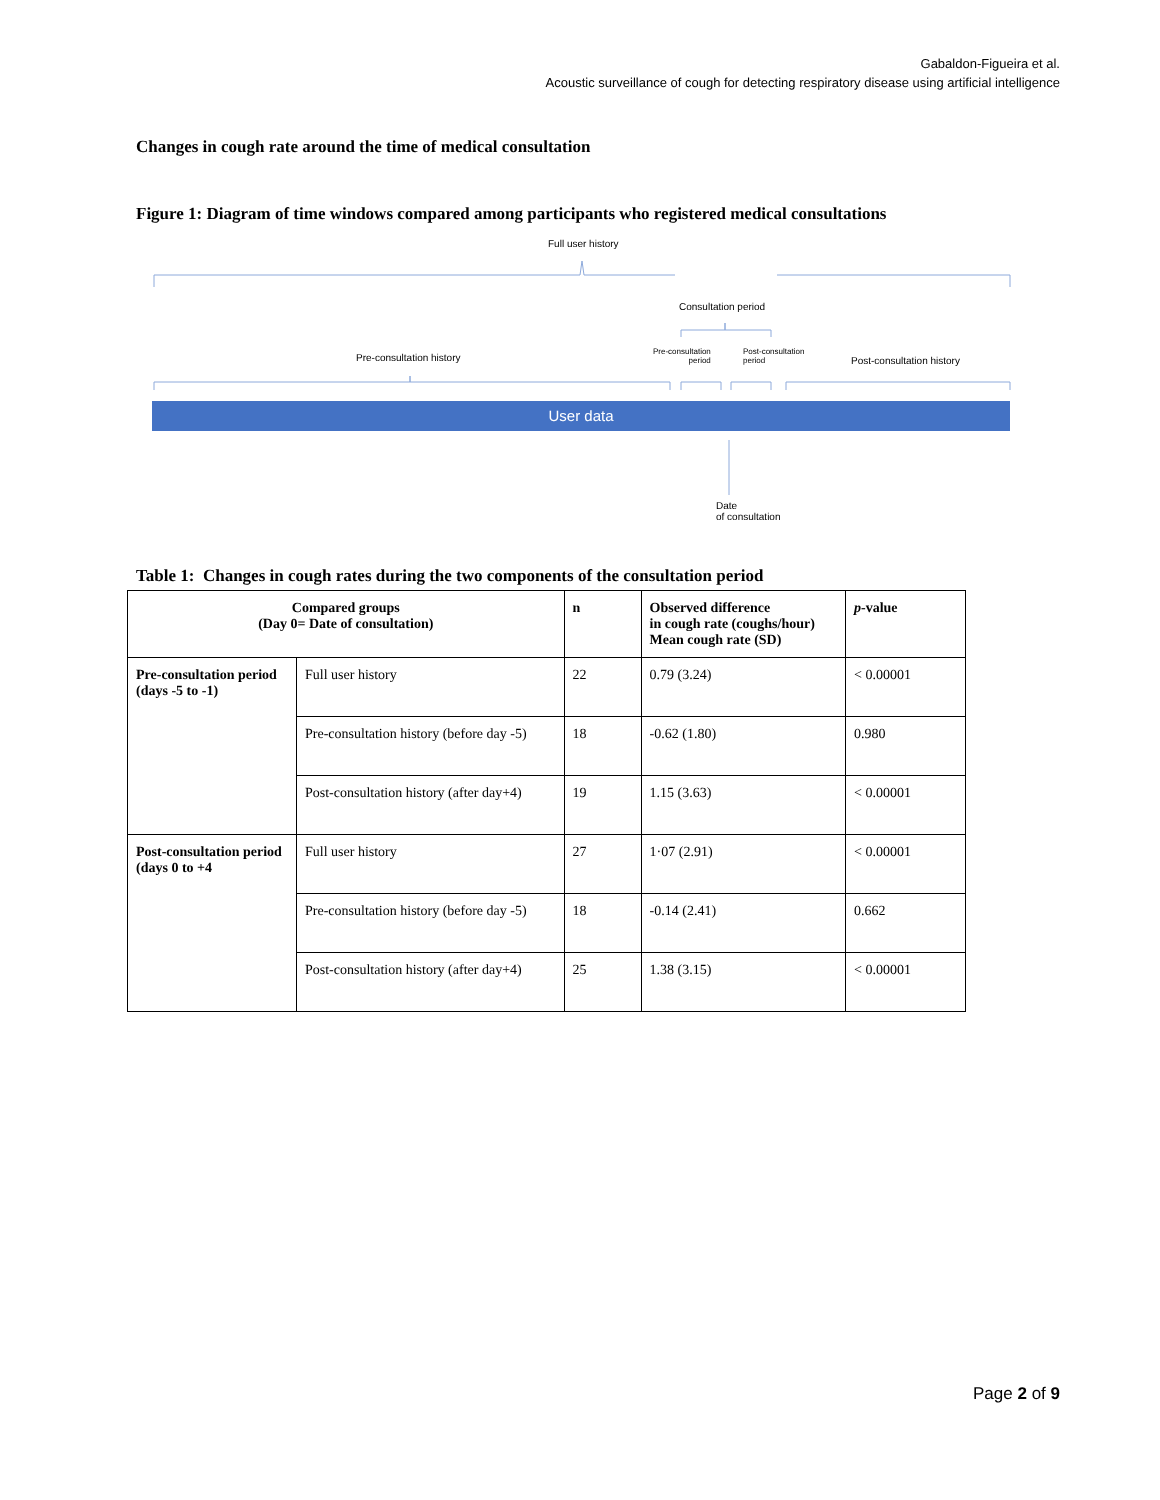Gabaldon-Figueira et al.
Acoustic surveillance of cough for detecting respiratory disease using artificial intelligence
Changes in cough rate around the time of medical consultation
Figure 1: Diagram of time windows compared among participants who registered medical consultations
Full user history
Consultation period
Pre-consultation history
Pre-consultation
period
Post-consultation
period
Post-consultation history
User data
Date
of consultation
Table 1: Changes in cough rates during the two components of the consultation period
| Compared groups (Day 0= Date of consultation) | | n | Observed difference in cough rate (coughs/hour) Mean cough rate (SD) | p -value |
| --- | --- | --- | --- | --- |
| Pre-consultation period (days -5 to -1) | Full user history | 22 | 0.79 (3.24) | < 0.00001 |
| | Pre-consultation history (before day -5) | 18 | -0.62 (1.80) | 0.980 |
| | Post-consultation history (after day+4) | 19 | 1.15 (3.63) | < 0.00001 |
| Post-consultation period (days 0 to +4 | Full user history | 27 | 1·07 (2.91) | < 0.00001 |
| | Pre-consultation history (before day -5) | 18 | -0.14 (2.41) | 0.662 |
| | Post-consultation history (after day+4) | 25 | 1.38 (3.15) | < 0.00001 |
Page 2 of 9